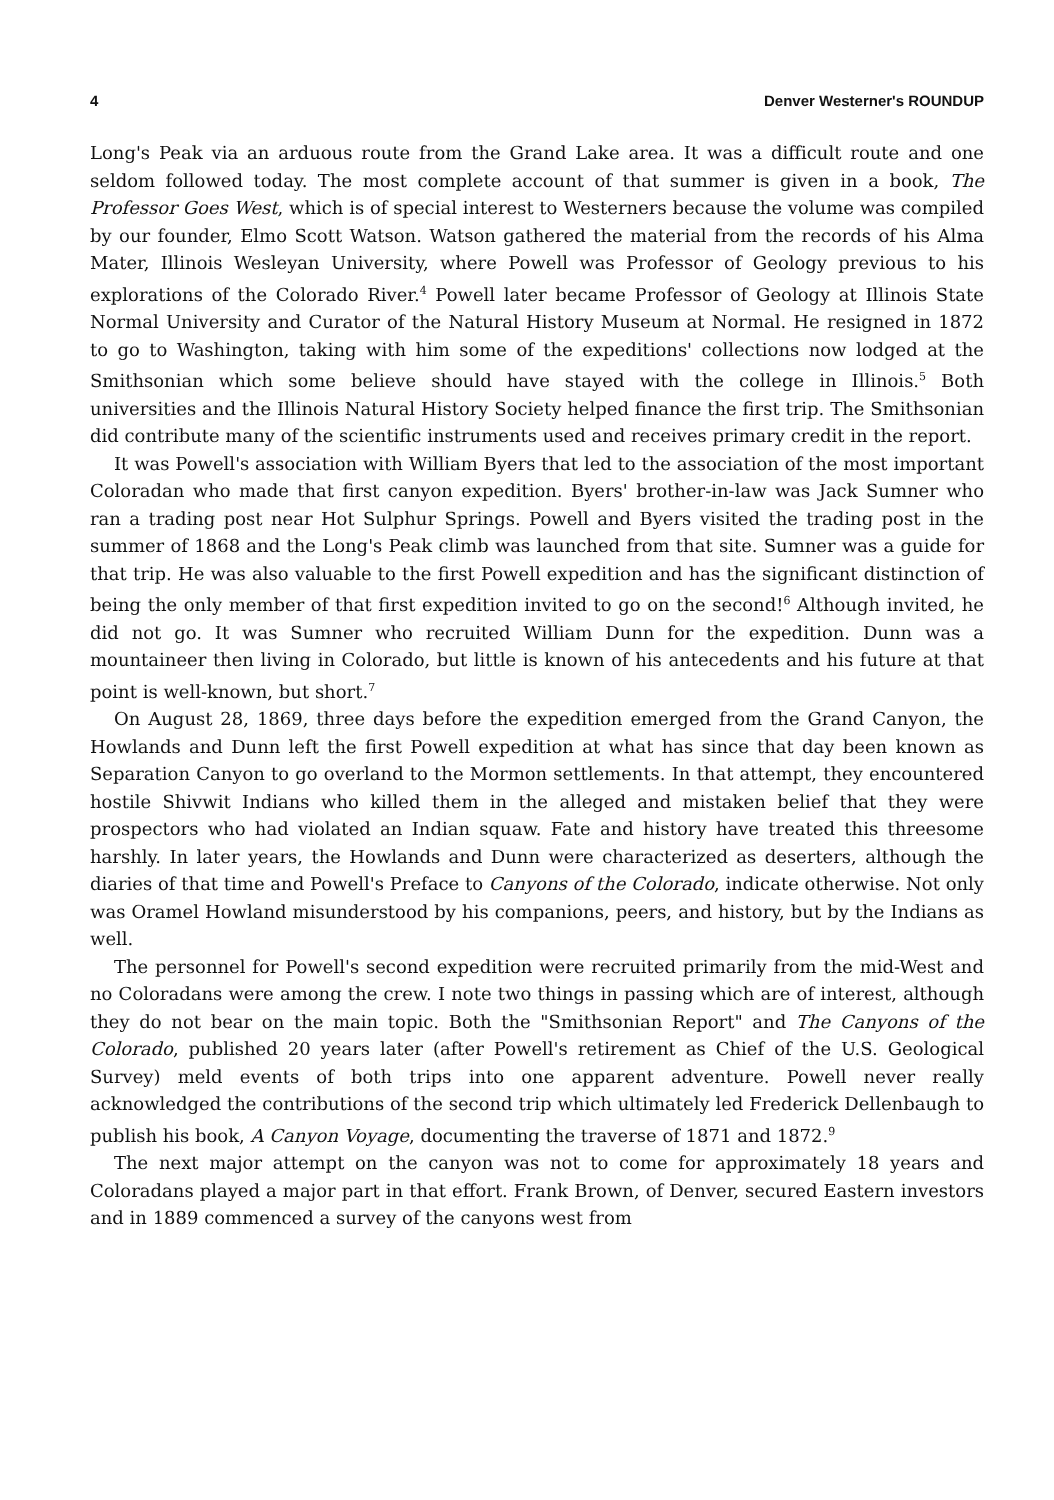4 Denver Westerner's ROUNDUP
Long's Peak via an arduous route from the Grand Lake area. It was a difficult route and one seldom followed today. The most complete account of that summer is given in a book, The Professor Goes West, which is of special interest to Westerners because the volume was compiled by our founder, Elmo Scott Watson. Watson gathered the material from the records of his Alma Mater, Illinois Wesleyan University, where Powell was Professor of Geology previous to his explorations of the Colorado River.<sup>4</sup> Powell later became Professor of Geology at Illinois State Normal University and Curator of the Natural History Museum at Normal. He resigned in 1872 to go to Washington, taking with him some of the expeditions' collections now lodged at the Smithsonian which some believe should have stayed with the college in Illinois.<sup>5</sup> Both universities and the Illinois Natural History Society helped finance the first trip. The Smithsonian did contribute many of the scientific instruments used and receives primary credit in the report.
It was Powell's association with William Byers that led to the association of the most important Coloradan who made that first canyon expedition. Byers' brother-in-law was Jack Sumner who ran a trading post near Hot Sulphur Springs. Powell and Byers visited the trading post in the summer of 1868 and the Long's Peak climb was launched from that site. Sumner was a guide for that trip. He was also valuable to the first Powell expedition and has the significant distinction of being the only member of that first expedition invited to go on the second!<sup>6</sup> Although invited, he did not go. It was Sumner who recruited William Dunn for the expedition. Dunn was a mountaineer then living in Colorado, but little is known of his antecedents and his future at that point is well-known, but short.<sup>7</sup>
On August 28, 1869, three days before the expedition emerged from the Grand Canyon, the Howlands and Dunn left the first Powell expedition at what has since that day been known as Separation Canyon to go overland to the Mormon settlements. In that attempt, they encountered hostile Shivwit Indians who killed them in the alleged and mistaken belief that they were prospectors who had violated an Indian squaw. Fate and history have treated this threesome harshly. In later years, the Howlands and Dunn were characterized as deserters, although the diaries of that time and Powell's Preface to Canyons of the Colorado, indicate otherwise. Not only was Oramel Howland misunderstood by his companions, peers, and history, but by the Indians as well.
The personnel for Powell's second expedition were recruited primarily from the mid-West and no Coloradans were among the crew. I note two things in passing which are of interest, although they do not bear on the main topic. Both the "Smithsonian Report" and The Canyons of the Colorado, published 20 years later (after Powell's retirement as Chief of the U.S. Geological Survey) meld events of both trips into one apparent adventure. Powell never really acknowledged the contributions of the second trip which ultimately led Frederick Dellenbaugh to publish his book, A Canyon Voyage, documenting the traverse of 1871 and 1872.<sup>9</sup>
The next major attempt on the canyon was not to come for approximately 18 years and Coloradans played a major part in that effort. Frank Brown, of Denver, secured Eastern investors and in 1889 commenced a survey of the canyons west from